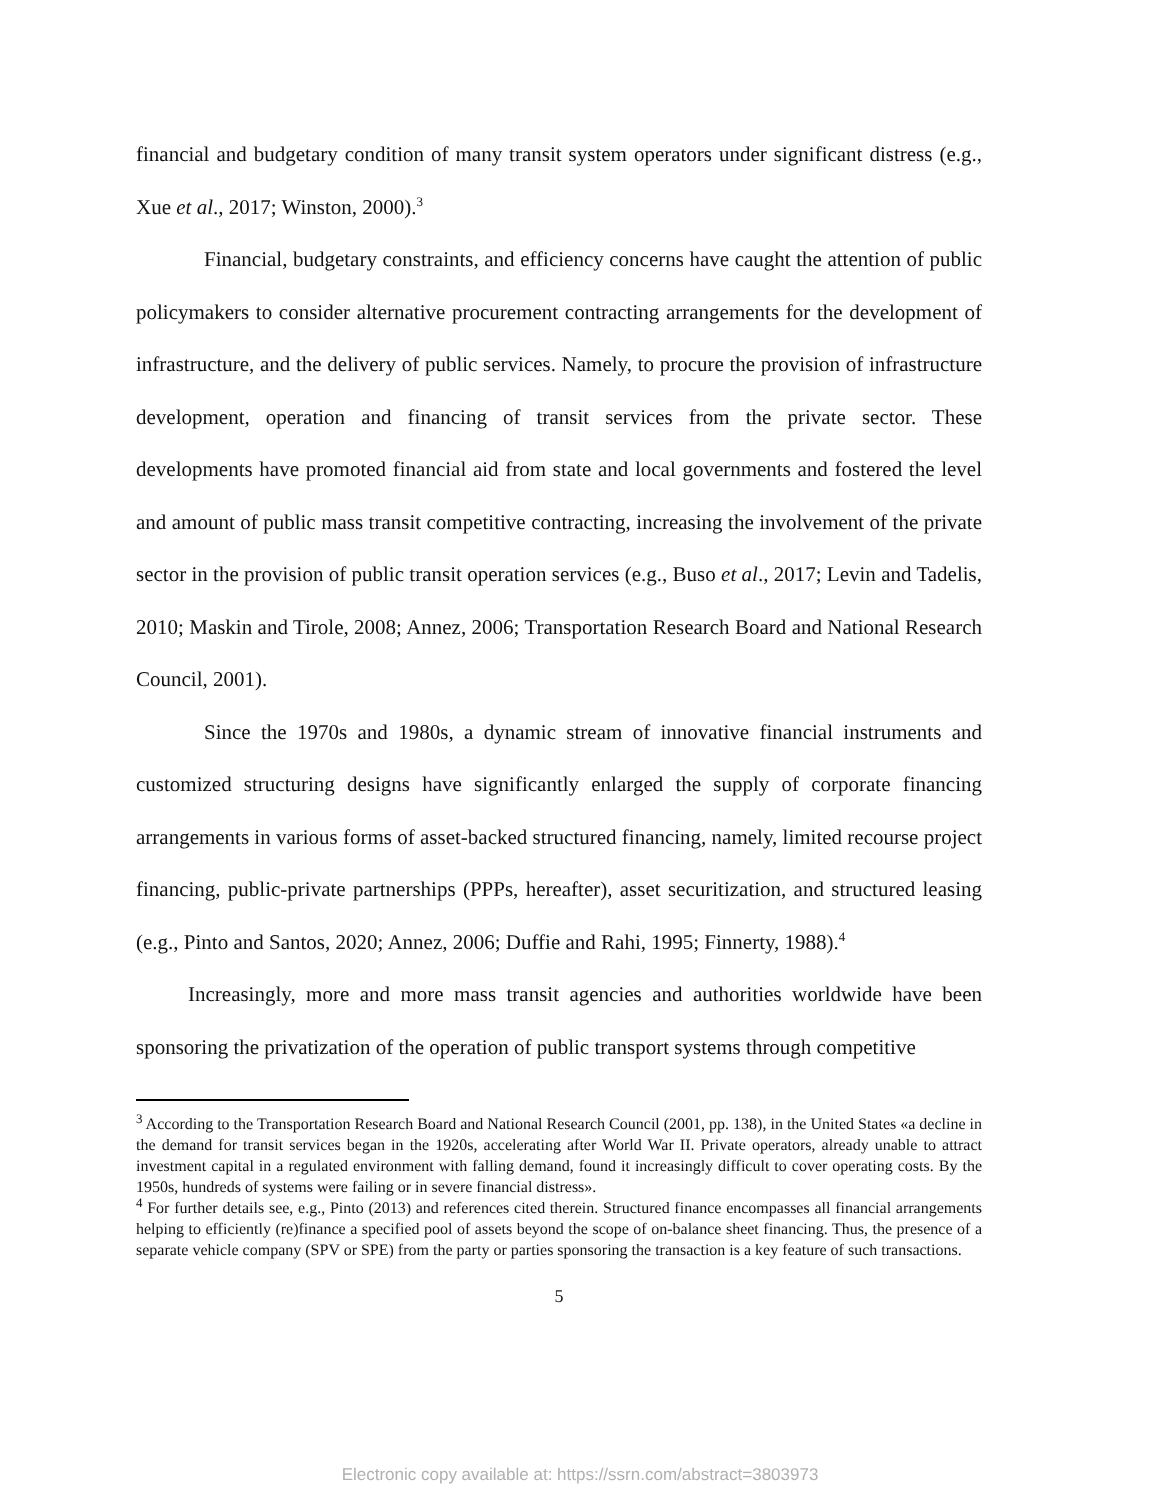financial and budgetary condition of many transit system operators under significant distress (e.g., Xue et al., 2017; Winston, 2000).<sup>3</sup>
Financial, budgetary constraints, and efficiency concerns have caught the attention of public policymakers to consider alternative procurement contracting arrangements for the development of infrastructure, and the delivery of public services. Namely, to procure the provision of infrastructure development, operation and financing of transit services from the private sector. These developments have promoted financial aid from state and local governments and fostered the level and amount of public mass transit competitive contracting, increasing the involvement of the private sector in the provision of public transit operation services (e.g., Buso et al., 2017; Levin and Tadelis, 2010; Maskin and Tirole, 2008; Annez, 2006; Transportation Research Board and National Research Council, 2001).
Since the 1970s and 1980s, a dynamic stream of innovative financial instruments and customized structuring designs have significantly enlarged the supply of corporate financing arrangements in various forms of asset-backed structured financing, namely, limited recourse project financing, public-private partnerships (PPPs, hereafter), asset securitization, and structured leasing (e.g., Pinto and Santos, 2020; Annez, 2006; Duffie and Rahi, 1995; Finnerty, 1988).<sup>4</sup>
Increasingly, more and more mass transit agencies and authorities worldwide have been sponsoring the privatization of the operation of public transport systems through competitive
<sup>3</sup> According to the Transportation Research Board and National Research Council (2001, pp. 138), in the United States «a decline in the demand for transit services began in the 1920s, accelerating after World War II. Private operators, already unable to attract investment capital in a regulated environment with falling demand, found it increasingly difficult to cover operating costs. By the 1950s, hundreds of systems were failing or in severe financial distress».
<sup>4</sup> For further details see, e.g., Pinto (2013) and references cited therein. Structured finance encompasses all financial arrangements helping to efficiently (re)finance a specified pool of assets beyond the scope of on-balance sheet financing. Thus, the presence of a separate vehicle company (SPV or SPE) from the party or parties sponsoring the transaction is a key feature of such transactions.
5
Electronic copy available at: https://ssrn.com/abstract=3803973